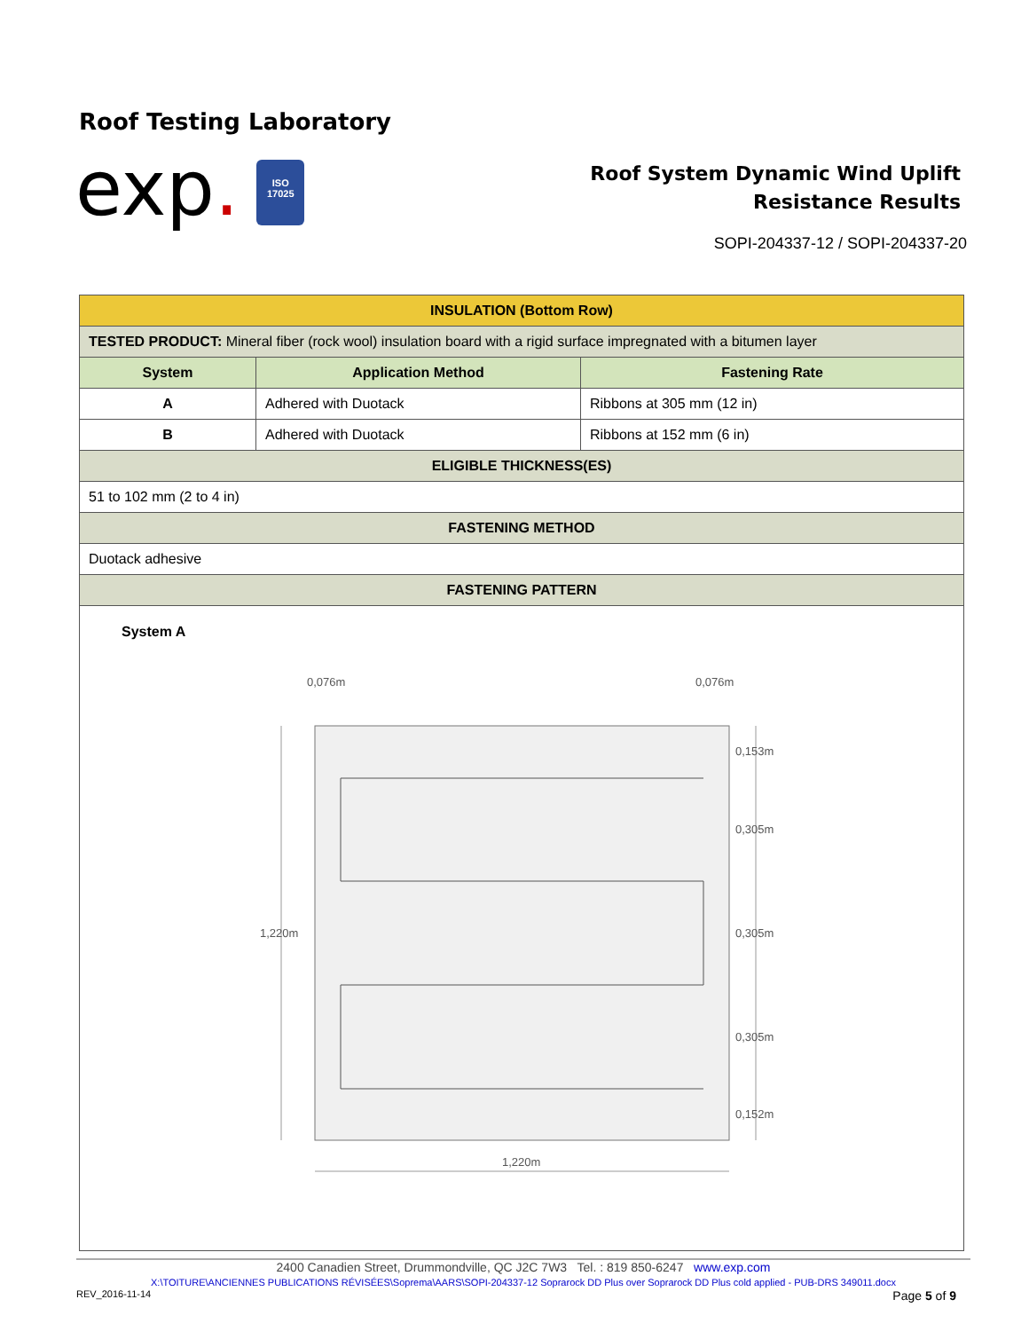Roof Testing Laboratory
exp.
ISO
17025
Roof System Dynamic Wind Uplift
Resistance Results
SOPI-204337-12 / SOPI-204337-20
| INSULATION (Bottom Row) | | |
| --- | --- | --- |
| TESTED PRODUCT: Mineral fiber (rock wool) insulation board with a rigid surface impregnated with a bitumen layer | | |
| System | Application Method | Fastening Rate |
| A | Adhered with Duotack | Ribbons at 305 mm (12 in) |
| B | Adhered with Duotack | Ribbons at 152 mm (6 in) |
| ELIGIBLE THICKNESS(ES) | | |
| 51 to 102 mm (2 to 4 in) | | |
| FASTENING METHOD | | |
| Duotack adhesive | | |
| FASTENING PATTERN | | |
| System A 0,076m 0,076m 0,153m 0,305m 0,305m 0,305m 0,152m 1,220m 1,220m | | |
2400 Canadien Street, Drummondville, QC J2C 7W3 Tel. : 819 850-6247 www.exp.com
X:\TOITURE\ANCIENNES PUBLICATIONS RÉVISÉES\Soprema\AARS\SOPI-204337-12 Soprarock DD Plus over Soprarock DD Plus cold applied - PUB-DRS 349011.docx
REV_2016-11-14 Page 5 of 9